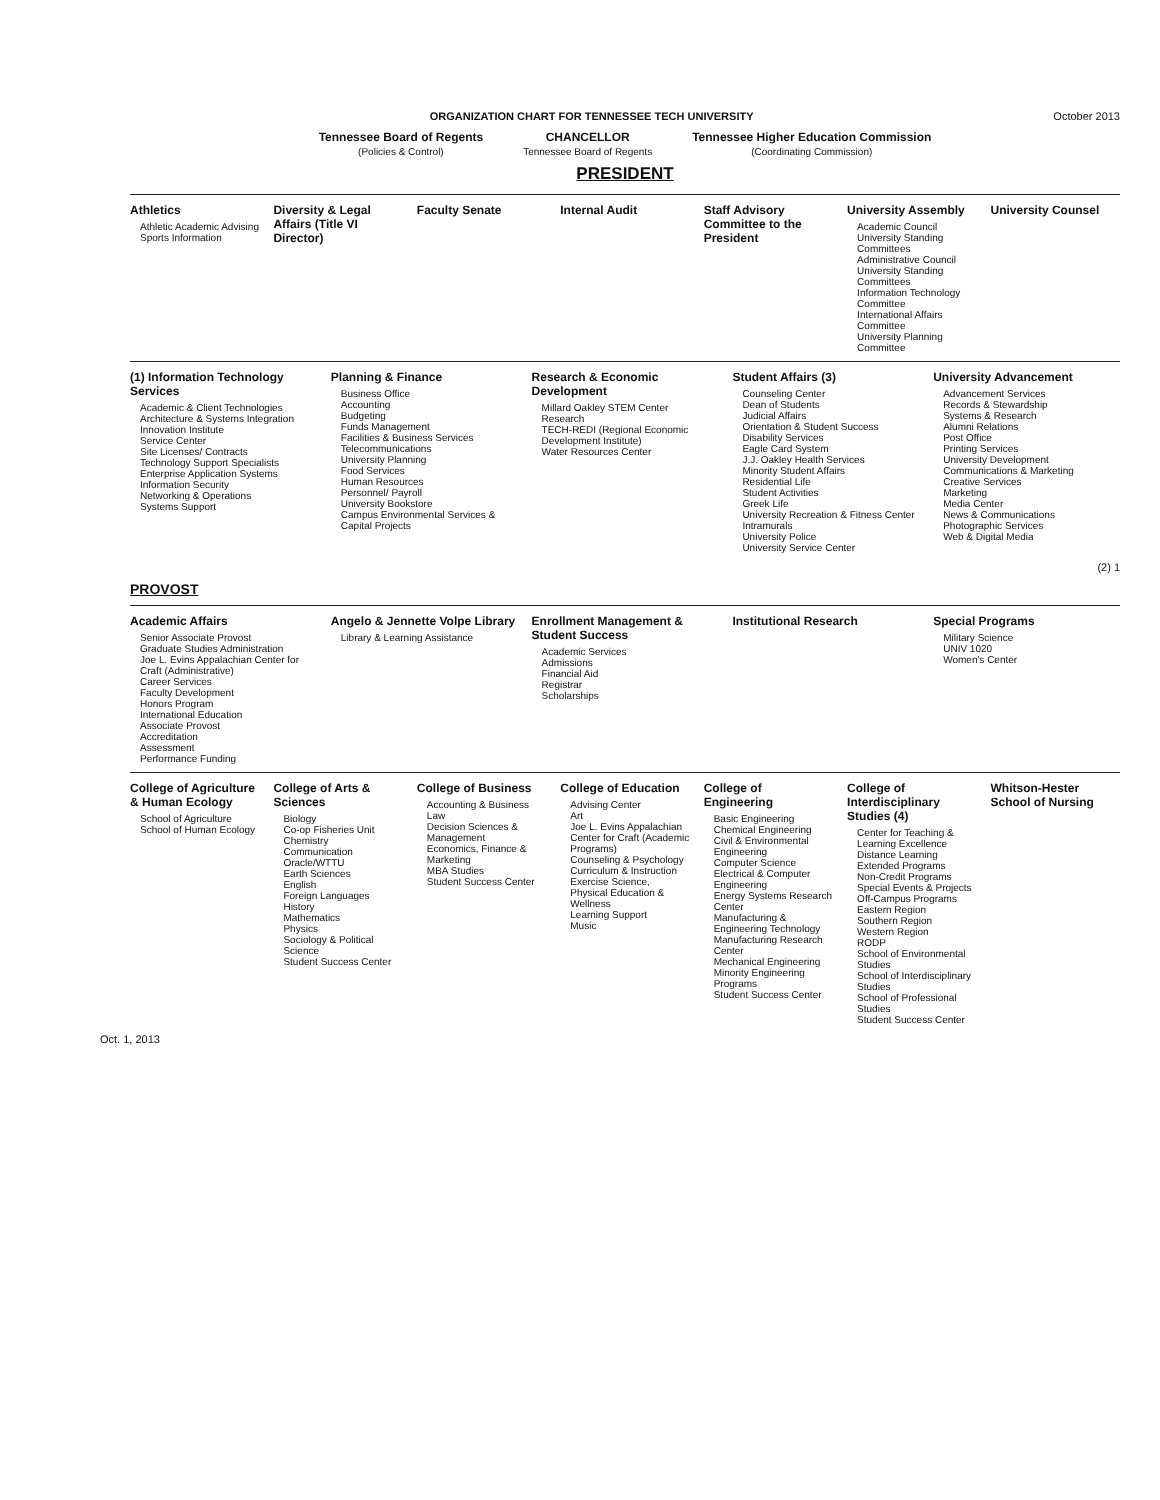ORGANIZATION CHART FOR TENNESSEE TECH UNIVERSITY October 2013
Tennessee Board of Regents
(Policies & Control)
CHANCELLOR
Tennessee Board of Regents
Tennessee Higher Education Commission
(Coordinating Commission)
PRESIDENT
Athletics
Athletic Academic Advising
Sports Information
Diversity & Legal Affairs (Title VI Director)
Faculty Senate Internal Audit Staff Advisory Committee to the President
University Assembly
Academic Council
University Standing Committees
Administrative Council
University Standing Committees
Information Technology Committee
International Affairs Committee
University Planning Committee
University Counsel
(1) Information Technology Services
Academic & Client Technologies
Architecture & Systems Integration
Innovation Institute
Service Center
Site Licenses/ Contracts
Technology Support Specialists
Enterprise Application Systems
Information Security
Networking & Operations
Systems Support
Planning & Finance
Business Office
Accounting
Budgeting
Funds Management
Facilities & Business Services
Telecommunications
University Planning
Food Services
Human Resources
Personnel/ Payroll
University Bookstore
Campus Environmental Services & Capital Projects
Research & Economic Development
Millard Oakley STEM Center
Research
TECH-REDI (Regional Economic Development Institute)
Water Resources Center
Student Affairs (3)
Counseling Center
Dean of Students
Judicial Affairs
Orientation & Student Success
Disability Services
Eagle Card System
J.J. Oakley Health Services
Minority Student Affairs
Residential Life
Student Activities
Greek Life
University Recreation & Fitness Center
Intramurals
University Police
University Service Center
University Advancement
Advancement Services
Records & Stewardship
Systems & Research
Alumni Relations
Post Office
Printing Services
University Development
Communications & Marketing
Creative Services
Marketing
Media Center
News & Communications
Photographic Services
Web & Digital Media
(2) 1
PROVOST
Academic Affairs
Senior Associate Provost
Graduate Studies Administration
Joe L. Evins Appalachian Center for Craft (Administrative)
Career Services
Faculty Development
Honors Program
International Education
Associate Provost
Accreditation
Assessment
Performance Funding
Angelo & Jennette Volpe Library
Library & Learning Assistance
Enrollment Management & Student Success
Academic Services
Admissions
Financial Aid
Registrar
Scholarships
Institutional Research Special Programs
Military Science
UNIV 1020
Women's Center
College of Agriculture & Human Ecology
School of Agriculture
School of Human Ecology
College of Arts & Sciences
Biology
Co-op Fisheries Unit
Chemistry
Communication
Oracle/WTTU
Earth Sciences
English
Foreign Languages
History
Mathematics
Physics
Sociology & Political Science
Student Success Center
College of Business
Accounting & Business Law
Decision Sciences & Management
Economics, Finance & Marketing
MBA Studies
Student Success Center
College of Education
Advising Center
Art
Joe L. Evins Appalachian Center for Craft (Academic Programs)
Counseling & Psychology
Curriculum & Instruction
Exercise Science, Physical Education & Wellness
Learning Support
Music
College of Engineering
Basic Engineering
Chemical Engineering
Civil & Environmental Engineering
Computer Science
Electrical & Computer Engineering
Energy Systems Research Center
Manufacturing & Engineering Technology
Manufacturing Research Center
Mechanical Engineering
Minority Engineering Programs
Student Success Center
College of Interdisciplinary Studies (4)
Center for Teaching & Learning Excellence
Distance Learning
Extended Programs
Non-Credit Programs
Special Events & Projects
Off-Campus Programs
Eastern Region
Southern Region
Western Region
RODP
School of Environmental Studies
School of Interdisciplinary Studies
School of Professional Studies
Student Success Center
Whitson-Hester School of Nursing
Oct. 1, 2013